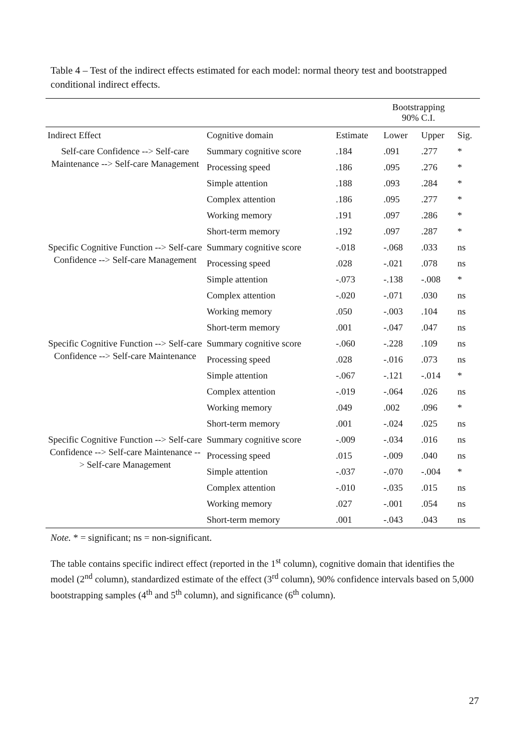Table 4 – Test of the indirect effects estimated for each model: normal theory test and bootstrapped conditional indirect effects.
| | | | Bootstrapping 90% C.I. | | |
| --- | --- | --- | --- | --- | --- |
| Indirect Effect | Cognitive domain | Estimate | Lower | Upper | Sig. |
| Self-care Confidence --> Self-care Maintenance --> Self-care Management | Summary cognitive score | .184 | .091 | .277 | * |
| | Processing speed | .186 | .095 | .276 | * |
| | Simple attention | .188 | .093 | .284 | * |
| | Complex attention | .186 | .095 | .277 | * |
| | Working memory | .191 | .097 | .286 | * |
| | Short-term memory | .192 | .097 | .287 | * |
| Specific Cognitive Function --> Self-care Confidence --> Self-care Management | Summary cognitive score | -.018 | -.068 | .033 | ns |
| | Processing speed | .028 | -.021 | .078 | ns |
| | Simple attention | -.073 | -.138 | -.008 | * |
| | Complex attention | -.020 | -.071 | .030 | ns |
| | Working memory | .050 | -.003 | .104 | ns |
| | Short-term memory | .001 | -.047 | .047 | ns |
| Specific Cognitive Function --> Self-care Confidence --> Self-care Maintenance | Summary cognitive score | -.060 | -.228 | .109 | ns |
| | Processing speed | .028 | -.016 | .073 | ns |
| | Simple attention | -.067 | -.121 | -.014 | * |
| | Complex attention | -.019 | -.064 | .026 | ns |
| | Working memory | .049 | .002 | .096 | * |
| | Short-term memory | .001 | -.024 | .025 | ns |
| Specific Cognitive Function --> Self-care Confidence --> Self-care Maintenance --> Self-care Management | Summary cognitive score | -.009 | -.034 | .016 | ns |
| | Processing speed | .015 | -.009 | .040 | ns |
| | Simple attention | -.037 | -.070 | -.004 | * |
| | Complex attention | -.010 | -.035 | .015 | ns |
| | Working memory | .027 | -.001 | .054 | ns |
| | Short-term memory | .001 | -.043 | .043 | ns |
Note. * = significant; ns = non-significant.
The table contains specific indirect effect (reported in the 1<sup>st</sup> column), cognitive domain that identifies the model (2<sup>nd</sup> column), standardized estimate of the effect (3<sup>rd</sup> column), 90% confidence intervals based on 5,000 bootstrapping samples (4<sup>th</sup> and 5<sup>th</sup> column), and significance (6<sup>th</sup> column).
27